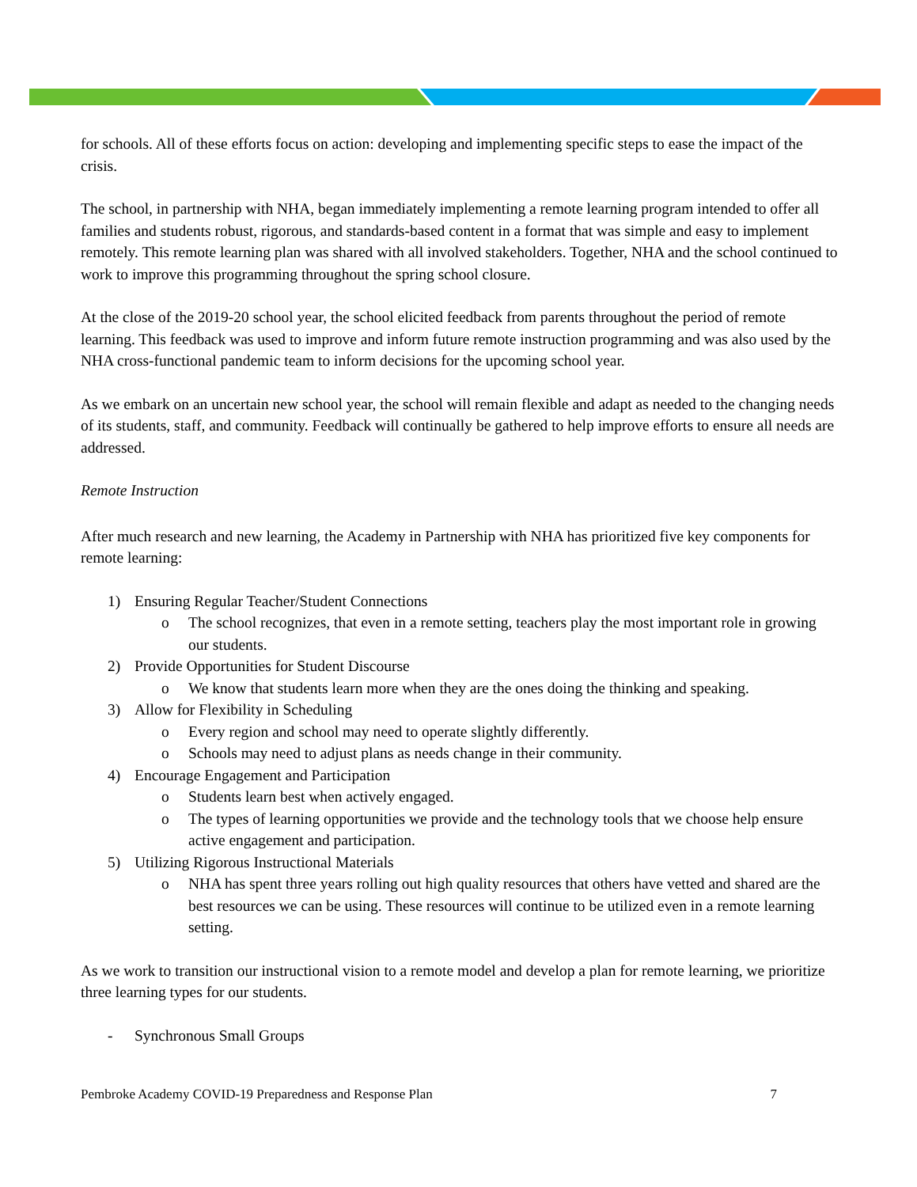for schools. All of these efforts focus on action: developing and implementing specific steps to ease the impact of the crisis.
The school, in partnership with NHA, began immediately implementing a remote learning program intended to offer all families and students robust, rigorous, and standards-based content in a format that was simple and easy to implement remotely. This remote learning plan was shared with all involved stakeholders. Together, NHA and the school continued to work to improve this programming throughout the spring school closure.
At the close of the 2019-20 school year, the school elicited feedback from parents throughout the period of remote learning. This feedback was used to improve and inform future remote instruction programming and was also used by the NHA cross-functional pandemic team to inform decisions for the upcoming school year.
As we embark on an uncertain new school year, the school will remain flexible and adapt as needed to the changing needs of its students, staff, and community. Feedback will continually be gathered to help improve efforts to ensure all needs are addressed.
Remote Instruction
After much research and new learning, the Academy in Partnership with NHA has prioritized five key components for remote learning:
1) Ensuring Regular Teacher/Student Connections
o The school recognizes, that even in a remote setting, teachers play the most important role in growing our students.
2) Provide Opportunities for Student Discourse
o We know that students learn more when they are the ones doing the thinking and speaking.
3) Allow for Flexibility in Scheduling
o Every region and school may need to operate slightly differently.
o Schools may need to adjust plans as needs change in their community.
4) Encourage Engagement and Participation
o Students learn best when actively engaged.
o The types of learning opportunities we provide and the technology tools that we choose help ensure active engagement and participation.
5) Utilizing Rigorous Instructional Materials
o NHA has spent three years rolling out high quality resources that others have vetted and shared are the best resources we can be using. These resources will continue to be utilized even in a remote learning setting.
As we work to transition our instructional vision to a remote model and develop a plan for remote learning, we prioritize three learning types for our students.
- Synchronous Small Groups
Pembroke Academy COVID-19 Preparedness and Response Plan 7